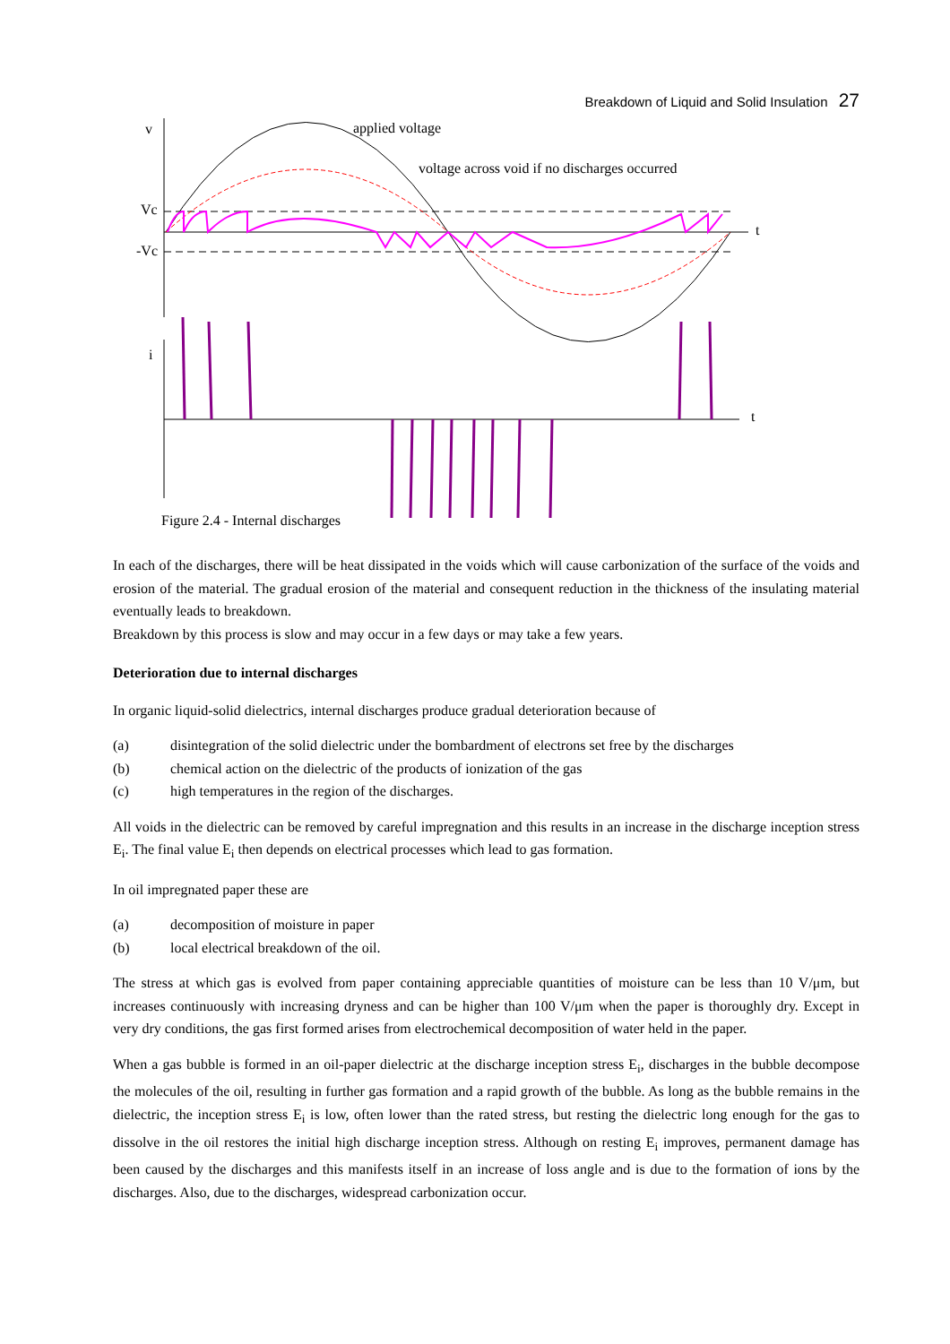Breakdown of Liquid and Solid Insulation 27
v
Vc
-Vc
i
applied voltage
voltage across void if no discharges occurred
t
t
Figure 2.4 - Internal discharges
In each of the discharges, there will be heat dissipated in the voids which will cause carbonization of the surface of the voids and erosion of the material. The gradual erosion of the material and consequent reduction in the thickness of the insulating material eventually leads to breakdown.
Breakdown by this process is slow and may occur in a few days or may take a few years.
Deterioration due to internal discharges
In organic liquid-solid dielectrics, internal discharges produce gradual deterioration because of
(a) disintegration of the solid dielectric under the bombardment of electrons set free by the discharges
(b) chemical action on the dielectric of the products of ionization of the gas
(c) high temperatures in the region of the discharges.
All voids in the dielectric can be removed by careful impregnation and this results in an increase in the discharge inception stress E<sub>i</sub>. The final value E<sub>i</sub> then depends on electrical processes which lead to gas formation.
In oil impregnated paper these are
(a) decomposition of moisture in paper
(b) local electrical breakdown of the oil.
The stress at which gas is evolved from paper containing appreciable quantities of moisture can be less than 10 V/μm, but increases continuously with increasing dryness and can be higher than 100 V/μm when the paper is thoroughly dry. Except in very dry conditions, the gas first formed arises from electrochemical decomposition of water held in the paper.
When a gas bubble is formed in an oil-paper dielectric at the discharge inception stress E<sub>i</sub>, discharges in the bubble decompose the molecules of the oil, resulting in further gas formation and a rapid growth of the bubble. As long as the bubble remains in the dielectric, the inception stress E<sub>i</sub> is low, often lower than the rated stress, but resting the dielectric long enough for the gas to dissolve in the oil restores the initial high discharge inception stress. Although on resting E<sub>i</sub> improves, permanent damage has been caused by the discharges and this manifests itself in an increase of loss angle and is due to the formation of ions by the discharges. Also, due to the discharges, widespread carbonization occur.